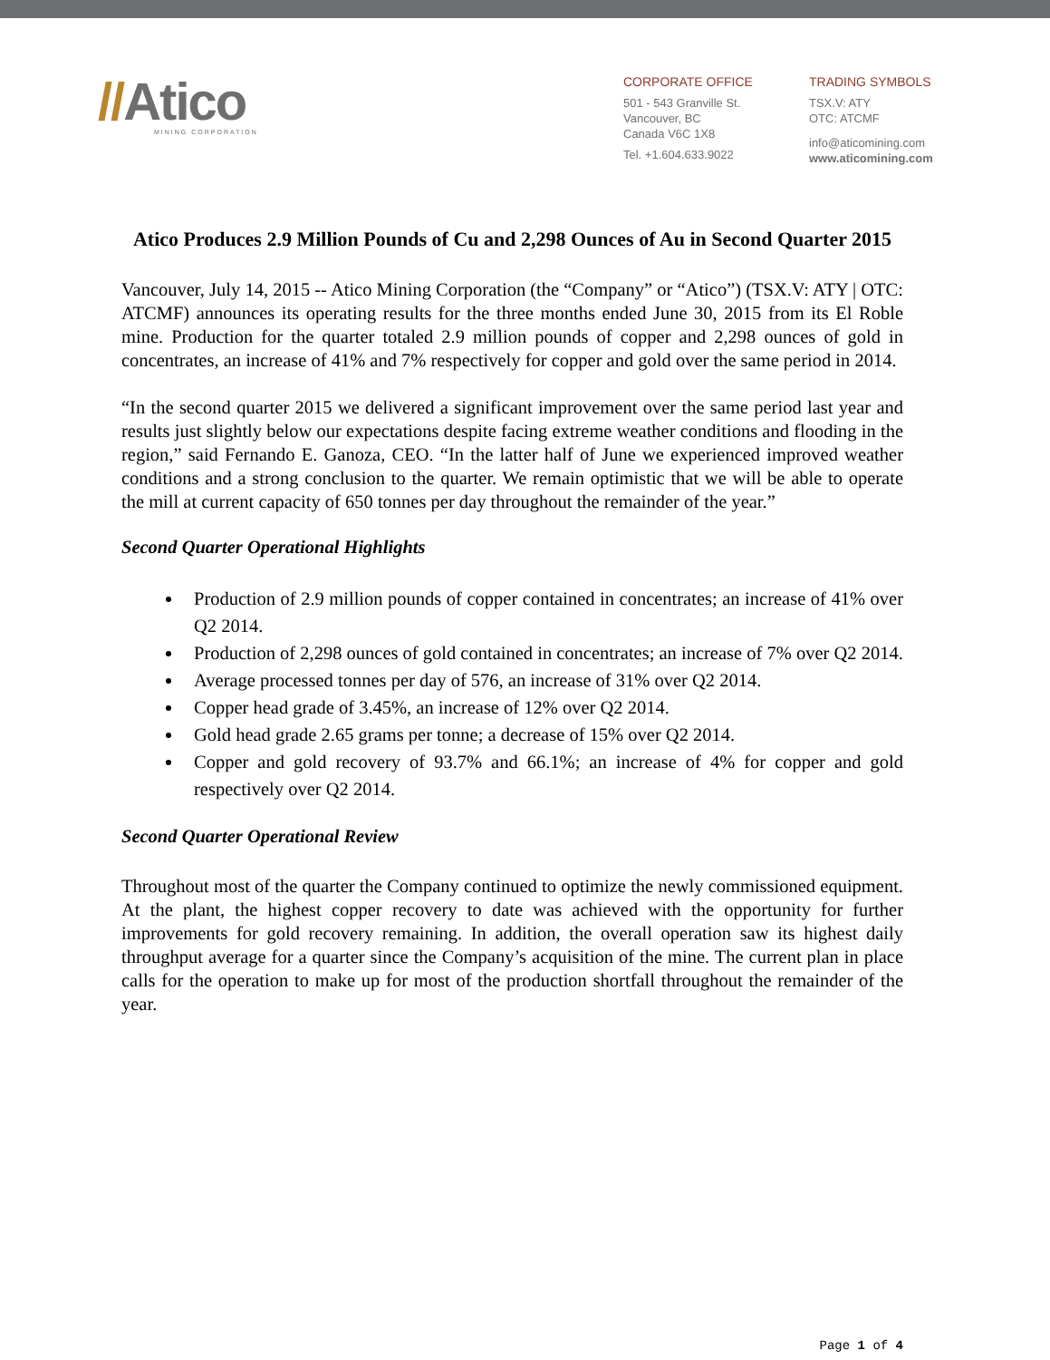//Atico
MINING CORPORATION
CORPORATE OFFICE
501 - 543 Granville St.
Vancouver, BC
Canada V6C 1X8
Tel. +1.604.633.9022
TRADING SYMBOLS
TSX.V: ATY
OTC: ATCMF
info@aticomining.com
www.aticomining.com
Atico Produces 2.9 Million Pounds of Cu and 2,298 Ounces of Au in Second Quarter 2015
Vancouver, July 14, 2015 -- Atico Mining Corporation (the “Company” or “Atico”) (TSX.V: ATY | OTC: ATCMF) announces its operating results for the three months ended June 30, 2015 from its El Roble mine. Production for the quarter totaled 2.9 million pounds of copper and 2,298 ounces of gold in concentrates, an increase of 41% and 7% respectively for copper and gold over the same period in 2014.
“In the second quarter 2015 we delivered a significant improvement over the same period last year and results just slightly below our expectations despite facing extreme weather conditions and flooding in the region,” said Fernando E. Ganoza, CEO. “In the latter half of June we experienced improved weather conditions and a strong conclusion to the quarter. We remain optimistic that we will be able to operate the mill at current capacity of 650 tonnes per day throughout the remainder of the year.”
Second Quarter Operational Highlights
Production of 2.9 million pounds of copper contained in concentrates; an increase of 41% over Q2 2014.
Production of 2,298 ounces of gold contained in concentrates; an increase of 7% over Q2 2014.
Average processed tonnes per day of 576, an increase of 31% over Q2 2014.
Copper head grade of 3.45%, an increase of 12% over Q2 2014.
Gold head grade 2.65 grams per tonne; a decrease of 15% over Q2 2014.
Copper and gold recovery of 93.7% and 66.1%; an increase of 4% for copper and gold respectively over Q2 2014.
Second Quarter Operational Review
Throughout most of the quarter the Company continued to optimize the newly commissioned equipment. At the plant, the highest copper recovery to date was achieved with the opportunity for further improvements for gold recovery remaining. In addition, the overall operation saw its highest daily throughput average for a quarter since the Company’s acquisition of the mine. The current plan in place calls for the operation to make up for most of the production shortfall throughout the remainder of the year.
Page 1 of 4